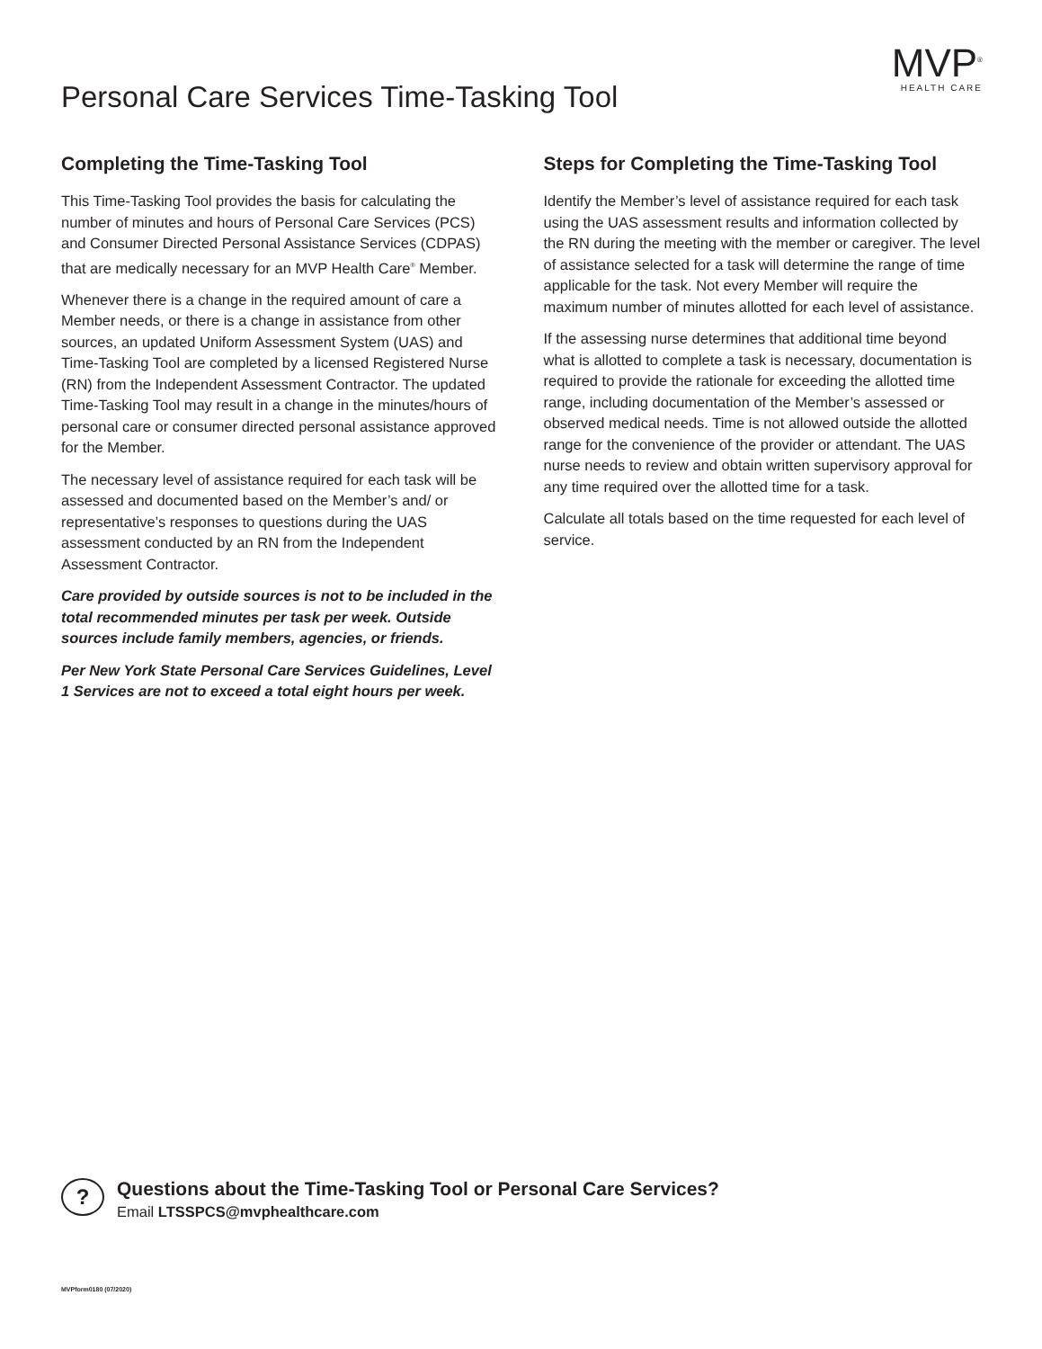Personal Care Services Time-Tasking Tool
MVP<sup>®</sup>
HEALTH CARE
Completing the Time-Tasking Tool
This Time-Tasking Tool provides the basis for calculating the number of minutes and hours of Personal Care Services (PCS) and Consumer Directed Personal Assistance Services (CDPAS) that are medically necessary for an MVP Health Care<sup>®</sup> Member.
Whenever there is a change in the required amount of care a Member needs, or there is a change in assistance from other sources, an updated Uniform Assessment System (UAS) and Time-Tasking Tool are completed by a licensed Registered Nurse (RN) from the Independent Assessment Contractor. The updated Time-Tasking Tool may result in a change in the minutes/hours of personal care or consumer directed personal assistance approved for the Member.
The necessary level of assistance required for each task will be assessed and documented based on the Member’s and/ or representative’s responses to questions during the UAS assessment conducted by an RN from the Independent Assessment Contractor.
Care provided by outside sources is not to be included in the total recommended minutes per task per week. Outside sources include family members, agencies, or friends.
Per New York State Personal Care Services Guidelines, Level 1 Services are not to exceed a total eight hours per week.
Steps for Completing the Time-Tasking Tool
Identify the Member’s level of assistance required for each task using the UAS assessment results and information collected by the RN during the meeting with the member or caregiver. The level of assistance selected for a task will determine the range of time applicable for the task. Not every Member will require the maximum number of minutes allotted for each level of assistance.
If the assessing nurse determines that additional time beyond what is allotted to complete a task is necessary, documentation is required to provide the rationale for exceeding the allotted time range, including documentation of the Member’s assessed or observed medical needs. Time is not allowed outside the allotted range for the convenience of the provider or attendant. The UAS nurse needs to review and obtain written supervisory approval for any time required over the allotted time for a task.
Calculate all totals based on the time requested for each level of service.
?
Questions about the Time-Tasking Tool or Personal Care Services?
Email LTSSPCS@mvphealthcare.com
MVPform0180 (07/2020)